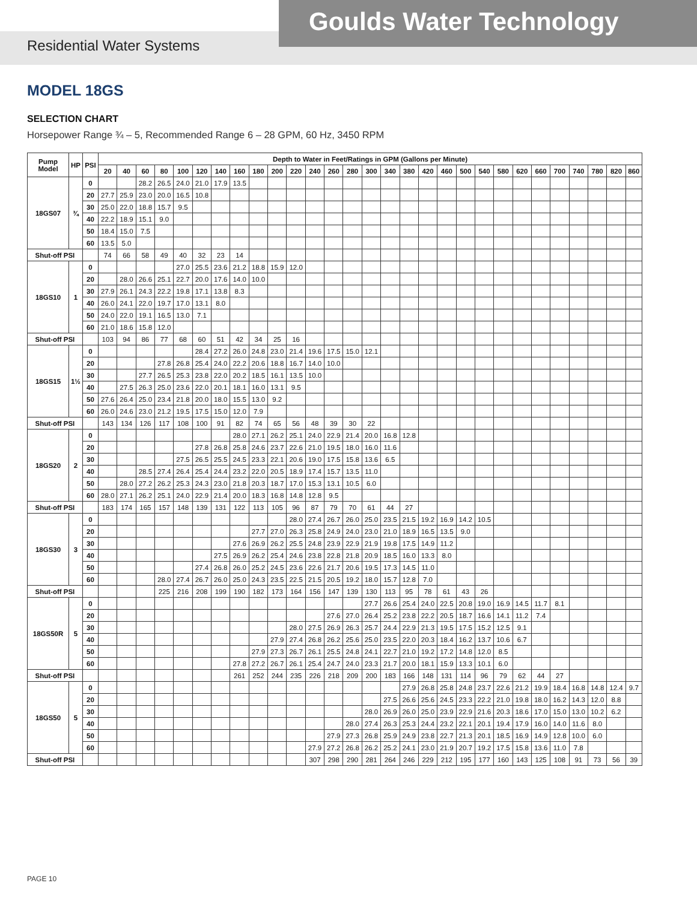Goulds Water Technology
Residential Water Systems
MODEL 18GS
SELECTION CHART
Horsepower Range ¾ – 5, Recommended Range 6 – 28 GPM, 60 Hz, 3450 RPM
| Pump Model | HP | PSI | Depth to Water in Feet/Ratings in GPM (Gallons per Minute) | | | | | | | | | | | | | | | | | | | | | | | | | | | | |
| --- | --- | --- | --- | --- | --- | --- | --- | --- | --- | --- | --- | --- | --- | --- | --- | --- | --- | --- | --- | --- | --- | --- | --- | --- | --- | --- | --- | --- | --- | --- | --- |
| | | | 20 | 40 | 60 | 80 | 100 | 120 | 140 | 160 | 180 | 200 | 220 | 240 | 260 | 280 | 300 | 340 | 380 | 420 | 460 | 500 | 540 | 580 | 620 | 660 | 700 | 740 | 780 | 820 | 860 |
| 18GS07 | ¾ | 0 | | | 28.2 | 26.5 | 24.0 | 21.0 | 17.9 | 13.5 | | | | | | | | | | | | | | | | | | | | | |
| | | 20 | 27.7 | 25.9 | 23.0 | 20.0 | 16.5 | 10.8 | | | | | | | | | | | | | | | | | | | | | | | |
| | | 30 | 25.0 | 22.0 | 18.8 | 15.7 | 9.5 | | | | | | | | | | | | | | | | | | | | | | | | |
| | | 40 | 22.2 | 18.9 | 15.1 | 9.0 | | | | | | | | | | | | | | | | | | | | | | | | | |
| | | 50 | 18.4 | 15.0 | 7.5 | | | | | | | | | | | | | | | | | | | | | | | | | | |
| | | 60 | 13.5 | 5.0 | | | | | | | | | | | | | | | | | | | | | | | | | | | |
| Shut-off PSI | | | 74 | 66 | 58 | 49 | 40 | 32 | 23 | 14 | | | | | | | | | | | | | | | | | | | | | |
| 18GS10 | 1 | 0 | | | | | 27.0 | 25.5 | 23.6 | 21.2 | 18.8 | 15.9 | 12.0 | | | | | | | | | | | | | | | | | | |
| | | 20 | | 28.0 | 26.6 | 25.1 | 22.7 | 20.0 | 17.6 | 14.0 | 10.0 | | | | | | | | | | | | | | | | | | | | |
| | | 30 | 27.9 | 26.1 | 24.3 | 22.2 | 19.8 | 17.1 | 13.8 | 8.3 | | | | | | | | | | | | | | | | | | | | | |
| | | 40 | 26.0 | 24.1 | 22.0 | 19.7 | 17.0 | 13.1 | 8.0 | | | | | | | | | | | | | | | | | | | | | | |
| | | 50 | 24.0 | 22.0 | 19.1 | 16.5 | 13.0 | 7.1 | | | | | | | | | | | | | | | | | | | | | | | |
| | | 60 | 21.0 | 18.6 | 15.8 | 12.0 | | | | | | | | | | | | | | | | | | | | | | | | | |
| Shut-off PSI | | | 103 | 94 | 86 | 77 | 68 | 60 | 51 | 42 | 34 | 25 | 16 | | | | | | | | | | | | | | | | | | |
| 18GS15 | 1½ | 0 | | | | | | 28.4 | 27.2 | 26.0 | 24.8 | 23.0 | 21.4 | 19.6 | 17.5 | 15.0 | 12.1 | | | | | | | | | | | | | | |
| | | 20 | | | | 27.8 | 26.8 | 25.4 | 24.0 | 22.2 | 20.6 | 18.8 | 16.7 | 14.0 | 10.0 | | | | | | | | | | | | | | | | |
| | | 30 | | | 27.7 | 26.5 | 25.3 | 23.8 | 22.0 | 20.2 | 18.5 | 16.1 | 13.5 | 10.0 | | | | | | | | | | | | | | | | | |
| | | 40 | | 27.5 | 26.3 | 25.0 | 23.6 | 22.0 | 20.1 | 18.1 | 16.0 | 13.1 | 9.5 | | | | | | | | | | | | | | | | | | |
| | | 50 | 27.6 | 26.4 | 25.0 | 23.4 | 21.8 | 20.0 | 18.0 | 15.5 | 13.0 | 9.2 | | | | | | | | | | | | | | | | | | | |
| | | 60 | 26.0 | 24.6 | 23.0 | 21.2 | 19.5 | 17.5 | 15.0 | 12.0 | 7.9 | | | | | | | | | | | | | | | | | | | | |
| Shut-off PSI | | | 143 | 134 | 126 | 117 | 108 | 100 | 91 | 82 | 74 | 65 | 56 | 48 | 39 | 30 | 22 | | | | | | | | | | | | | | |
| 18GS20 | 2 | 0 | | | | | | | | 28.0 | 27.1 | 26.2 | 25.1 | 24.0 | 22.9 | 21.4 | 20.0 | 16.8 | 12.8 | | | | | | | | | | | | |
| | | 20 | | | | | | 27.8 | 26.8 | 25.8 | 24.6 | 23.7 | 22.6 | 21.0 | 19.5 | 18.0 | 16.0 | 11.6 | | | | | | | | | | | | | |
| | | 30 | | | | | 27.5 | 26.5 | 25.5 | 24.5 | 23.3 | 22.1 | 20.6 | 19.0 | 17.5 | 15.8 | 13.6 | 6.5 | | | | | | | | | | | | | |
| | | 40 | | | 28.5 | 27.4 | 26.4 | 25.4 | 24.4 | 23.2 | 22.0 | 20.5 | 18.9 | 17.4 | 15.7 | 13.5 | 11.0 | | | | | | | | | | | | | | |
| | | 50 | | 28.0 | 27.2 | 26.2 | 25.3 | 24.3 | 23.0 | 21.8 | 20.3 | 18.7 | 17.0 | 15.3 | 13.1 | 10.5 | 6.0 | | | | | | | | | | | | | | |
| | | 60 | 28.0 | 27.1 | 26.2 | 25.1 | 24.0 | 22.9 | 21.4 | 20.0 | 18.3 | 16.8 | 14.8 | 12.8 | 9.5 | | | | | | | | | | | | | | | | |
| Shut-off PSI | | | 183 | 174 | 165 | 157 | 148 | 139 | 131 | 122 | 113 | 105 | 96 | 87 | 79 | 70 | 61 | 44 | 27 | | | | | | | | | | | | |
| 18GS30 | 3 | 0 | | | | | | | | | | | 28.0 | 27.4 | 26.7 | 26.0 | 25.0 | 23.5 | 21.5 | 19.2 | 16.9 | 14.2 | 10.5 | | | | | | | | |
| | | 20 | | | | | | | | | 27.7 | 27.0 | 26.3 | 25.8 | 24.9 | 24.0 | 23.0 | 21.0 | 18.9 | 16.5 | 13.5 | 9.0 | | | | | | | | | |
| | | 30 | | | | | | | | 27.6 | 26.9 | 26.2 | 25.5 | 24.8 | 23.9 | 22.9 | 21.9 | 19.8 | 17.5 | 14.9 | 11.2 | | | | | | | | | | |
| | | 40 | | | | | | | 27.5 | 26.9 | 26.2 | 25.4 | 24.6 | 23.8 | 22.8 | 21.8 | 20.9 | 18.5 | 16.0 | 13.3 | 8.0 | | | | | | | | | | |
| | | 50 | | | | | | 27.4 | 26.8 | 26.0 | 25.2 | 24.5 | 23.6 | 22.6 | 21.7 | 20.6 | 19.5 | 17.3 | 14.5 | 11.0 | | | | | | | | | | | |
| | | 60 | | | | 28.0 | 27.4 | 26.7 | 26.0 | 25.0 | 24.3 | 23.5 | 22.5 | 21.5 | 20.5 | 19.2 | 18.0 | 15.7 | 12.8 | 7.0 | | | | | | | | | | | |
| Shut-off PSI | | | | | | 225 | 216 | 208 | 199 | 190 | 182 | 173 | 164 | 156 | 147 | 139 | 130 | 113 | 95 | 78 | 61 | 43 | 26 | | | | | | | | |
| 18GS50R | 5 | 0 | | | | | | | | | | | | | | | 27.7 | 26.6 | 25.4 | 24.0 | 22.5 | 20.8 | 19.0 | 16.9 | 14.5 | 11.7 | 8.1 | | | | |
| | | 20 | | | | | | | | | | | | | 27.6 | 27.0 | 26.4 | 25.2 | 23.8 | 22.2 | 20.5 | 18.7 | 16.6 | 14.1 | 11.2 | 7.4 | | | | | |
| | | 30 | | | | | | | | | | | 28.0 | 27.5 | 26.9 | 26.3 | 25.7 | 24.4 | 22.9 | 21.3 | 19.5 | 17.5 | 15.2 | 12.5 | 9.1 | | | | | | |
| | | 40 | | | | | | | | | | 27.9 | 27.4 | 26.8 | 26.2 | 25.6 | 25.0 | 23.5 | 22.0 | 20.3 | 18.4 | 16.2 | 13.7 | 10.6 | 6.7 | | | | | | |
| | | 50 | | | | | | | | | 27.9 | 27.3 | 26.7 | 26.1 | 25.5 | 24.8 | 24.1 | 22.7 | 21.0 | 19.2 | 17.2 | 14.8 | 12.0 | 8.5 | | | | | | | |
| | | 60 | | | | | | | | 27.8 | 27.2 | 26.7 | 26.1 | 25.4 | 24.7 | 24.0 | 23.3 | 21.7 | 20.0 | 18.1 | 15.9 | 13.3 | 10.1 | 6.0 | | | | | | | |
| Shut-off PSI | | | | | | | | | | 261 | 252 | 244 | 235 | 226 | 218 | 209 | 200 | 183 | 166 | 148 | 131 | 114 | 96 | 79 | 62 | 44 | 27 | | | | |
| 18GS50 | 5 | 0 | | | | | | | | | | | | | | | | | 27.9 | 26.8 | 25.8 | 24.8 | 23.7 | 22.6 | 21.2 | 19.9 | 18.4 | 16.8 | 14.8 | 12.4 | 9.7 |
| | | 20 | | | | | | | | | | | | | | | | 27.5 | 26.6 | 25.6 | 24.5 | 23.3 | 22.2 | 21.0 | 19.8 | 18.0 | 16.2 | 14.3 | 12.0 | 8.8 | |
| | | 30 | | | | | | | | | | | | | | | 28.0 | 26.9 | 26.0 | 25.0 | 23.9 | 22.9 | 21.6 | 20.3 | 18.6 | 17.0 | 15.0 | 13.0 | 10.2 | 6.2 | |
| | | 40 | | | | | | | | | | | | | | 28.0 | 27.4 | 26.3 | 25.3 | 24.4 | 23.2 | 22.1 | 20.1 | 19.4 | 17.9 | 16.0 | 14.0 | 11.6 | 8.0 | | |
| | | 50 | | | | | | | | | | | | | 27.9 | 27.3 | 26.8 | 25.9 | 24.9 | 23.8 | 22.7 | 21.3 | 20.1 | 18.5 | 16.9 | 14.9 | 12.8 | 10.0 | 6.0 | | |
| | | 60 | | | | | | | | | | | | 27.9 | 27.2 | 26.8 | 26.2 | 25.2 | 24.1 | 23.0 | 21.9 | 20.7 | 19.2 | 17.5 | 15.8 | 13.6 | 11.0 | 7.8 | | | |
| Shut-off PSI | | | | | | | | | | | | | | 307 | 298 | 290 | 281 | 264 | 246 | 229 | 212 | 195 | 177 | 160 | 143 | 125 | 108 | 91 | 73 | 56 | 39 |
PAGE 10